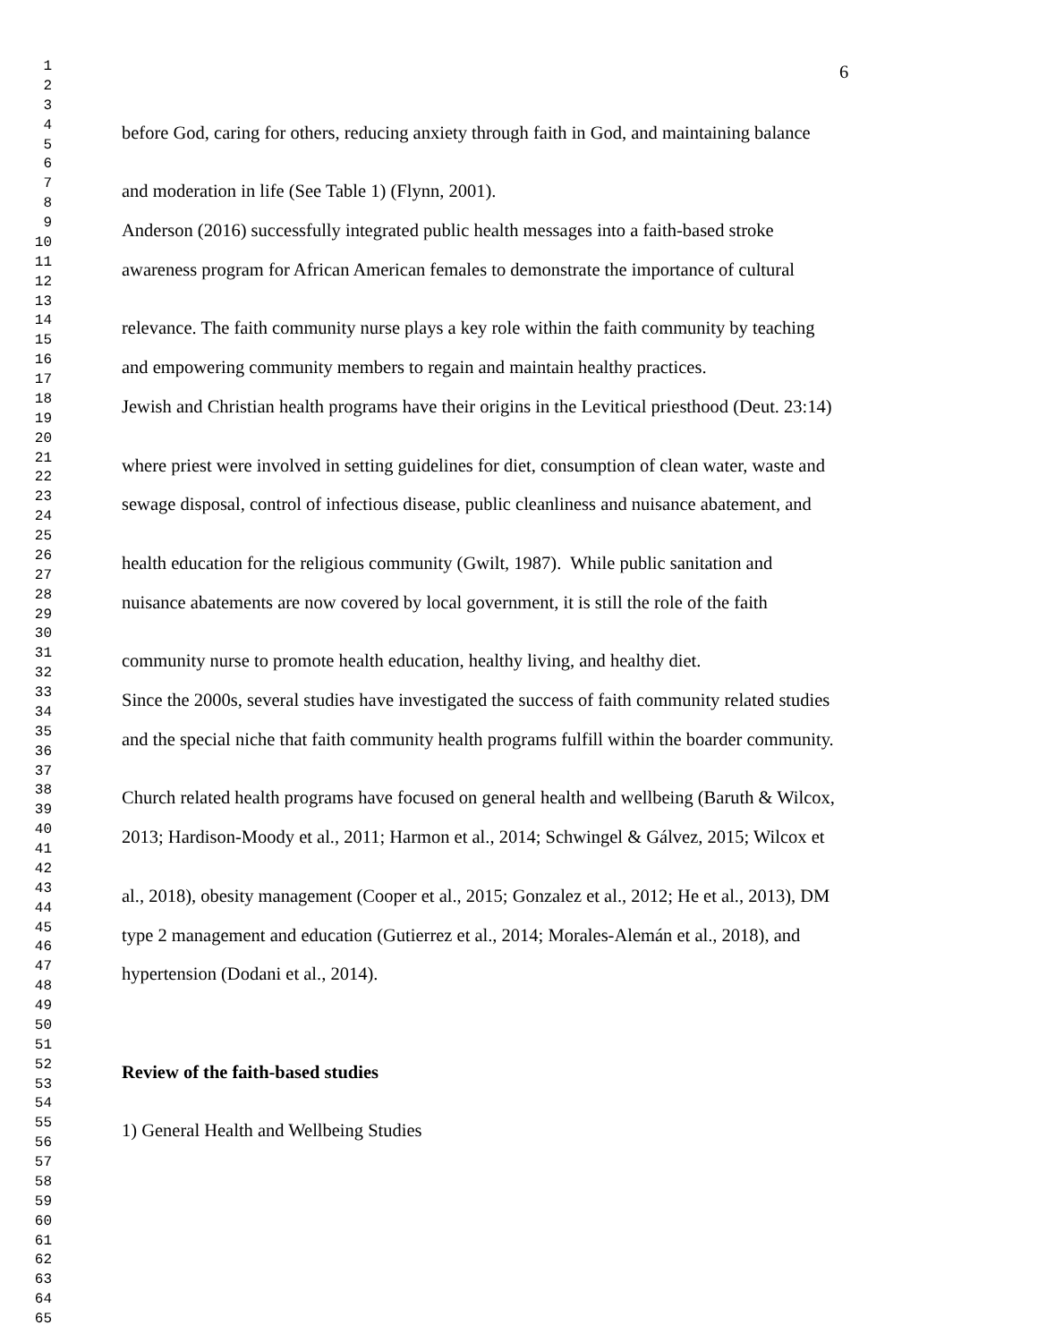1 6
2
3
4 before God, caring for others, reducing anxiety through faith in God, and maintaining balance
5
6
7 and moderation in life (See Table 1) (Flynn, 2001).
8
9 Anderson (2016) successfully integrated public health messages into a faith-based stroke
10
11 awareness program for African American females to demonstrate the importance of cultural
12
13
14 relevance. The faith community nurse plays a key role within the faith community by teaching
15
16 and empowering community members to regain and maintain healthy practices.
17
18 Jewish and Christian health programs have their origins in the Levitical priesthood (Deut. 23:14)
19
20
21 where priest were involved in setting guidelines for diet, consumption of clean water, waste and
22
23 sewage disposal, control of infectious disease, public cleanliness and nuisance abatement, and
24
25
26 health education for the religious community (Gwilt, 1987). While public sanitation and
27
28 nuisance abatements are now covered by local government, it is still the role of the faith
29
30
31 community nurse to promote health education, healthy living, and healthy diet.
32
33 Since the 2000s, several studies have investigated the success of faith community related studies
34
35 and the special niche that faith community health programs fulfill within the boarder community.
36
37
38 Church related health programs have focused on general health and wellbeing (Baruth & Wilcox,
39
40 2013; Hardison-Moody et al., 2011; Harmon et al., 2014; Schwingel & Gálvez, 2015; Wilcox et
41
42
43 al., 2018), obesity management (Cooper et al., 2015; Gonzalez et al., 2012; He et al., 2013), DM
44
45 type 2 management and education (Gutierrez et al., 2014; Morales-Alemán et al., 2018), and
46
47 hypertension (Dodani et al., 2014).
48
49
50
51
52 Review of the faith-based studies
53
54
55 1) General Health and Wellbeing Studies
56
57
58
59
60
61
62
63
64
65